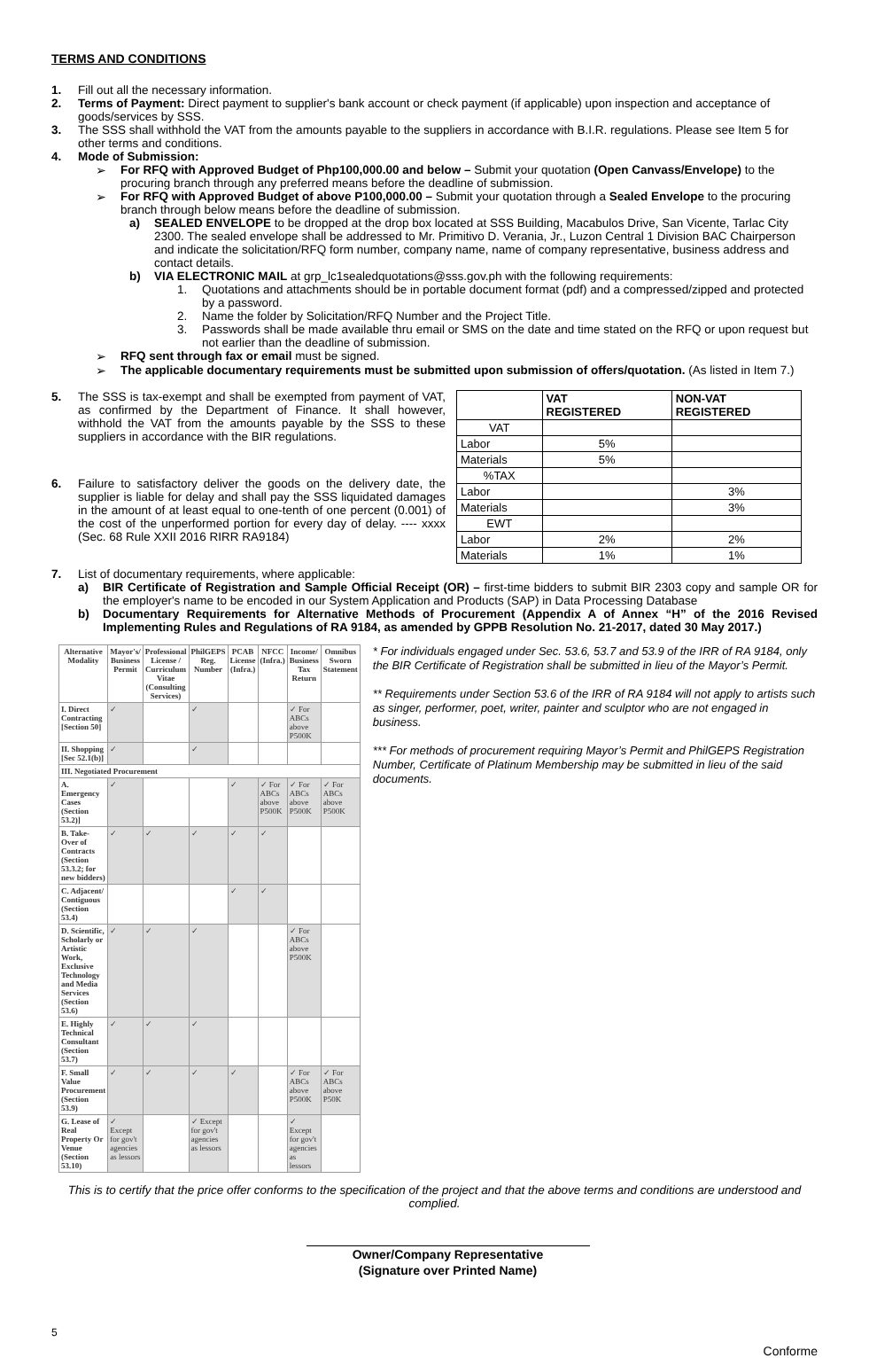TERMS AND CONDITIONS
1.
Fill out all the necessary information.
2.
Terms of Payment: Direct payment to supplier's bank account or check payment (if applicable) upon inspection and acceptance of goods/services by SSS.
3.
The SSS shall withhold the VAT from the amounts payable to the suppliers in accordance with B.I.R. regulations. Please see Item 5 for other terms and conditions.
4.
Mode of Submission:
➢
For RFQ with Approved Budget of Php100,000.00 and below – Submit your quotation (Open Canvass/Envelope) to the procuring branch through any preferred means before the deadline of submission.
➢
For RFQ with Approved Budget of above P100,000.00 – Submit your quotation through a Sealed Envelope to the procuring branch through below means before the deadline of submission.
a)
SEALED ENVELOPE to be dropped at the drop box located at SSS Building, Macabulos Drive, San Vicente, Tarlac City 2300. The sealed envelope shall be addressed to Mr. Primitivo D. Verania, Jr., Luzon Central 1 Division BAC Chairperson and indicate the solicitation/RFQ form number, company name, name of company representative, business address and contact details.
b)
VIA ELECTRONIC MAIL at grp_lc1sealedquotations@sss.gov.ph with the following requirements:
1.
Quotations and attachments should be in portable document format (pdf) and a compressed/zipped and protected by a password.
2.
Name the folder by Solicitation/RFQ Number and the Project Title.
3.
Passwords shall be made available thru email or SMS on the date and time stated on the RFQ or upon request but not earlier than the deadline of submission.
➢
RFQ sent through fax or email must be signed.
➢
The applicable documentary requirements must be submitted upon submission of offers/quotation. (As listed in Item 7.)
5.
The SSS is tax-exempt and shall be exempted from payment of VAT, as confirmed by the Department of Finance. It shall however, withhold the VAT from the amounts payable by the SSS to these suppliers in accordance with the BIR regulations.
6.
Failure to satisfactory deliver the goods on the delivery date, the supplier is liable for delay and shall pay the SSS liquidated damages in the amount of at least equal to one-tenth of one percent (0.001) of the cost of the unperformed portion for every day of delay. ---- xxxx (Sec. 68 Rule XXII 2016 RIRR RA9184)
| | VAT REGISTERED | NON-VAT REGISTERED |
| --- | --- | --- |
| VAT | | |
| Labor | 5% | |
| Materials | 5% | |
| %TAX | | |
| Labor | | 3% |
| Materials | | 3% |
| EWT | | |
| Labor | 2% | 2% |
| Materials | 1% | 1% |
7.
List of documentary requirements, where applicable:
a)
BIR Certificate of Registration and Sample Official Receipt (OR) – first-time bidders to submit BIR 2303 copy and sample OR for the employer's name to be encoded in our System Application and Products (SAP) in Data Processing Database
b)
Documentary Requirements for Alternative Methods of Procurement (Appendix A of Annex “H” of the 2016 Revised Implementing Rules and Regulations of RA 9184, as amended by GPPB Resolution No. 21-2017, dated 30 May 2017.)
| Alternative Modality | Mayor's/ Business Permit | Professional License / Curriculum Vitae (Consulting Services) | PhilGEPS Reg. Number | PCAB License (Infra.) | NFCC (Infra.) | Income/ Business Tax Return | Omnibus Sworn Statement |
| --- | --- | --- | --- | --- | --- | --- | --- |
| I. Direct Contracting [Section 50] | ✓ | | ✓ | | | ✓ For ABCs above P500K | |
| II. Shopping [Sec 52.1(b)] | ✓ | | ✓ | | | | |
| III. Negotiated Procurement | | | | | | | |
| A. Emergency Cases (Section 53.2)] | ✓ | | | ✓ | ✓ For ABCs above P500K | ✓ For ABCs above P500K | ✓ For ABCs above P500K |
| B. Take-Over of Contracts (Section 53.3.2; for new bidders) | ✓ | ✓ | ✓ | ✓ | ✓ | | |
| C. Adjacent/ Contiguous (Section 53.4) | | | | ✓ | ✓ | | |
| D. Scientific, Scholarly or Artistic Work, Exclusive Technology and Media Services (Section 53.6) | ✓ | ✓ | ✓ | | | ✓ For ABCs above P500K | |
| E. Highly Technical Consultant (Section 53.7) | ✓ | ✓ | ✓ | | | | |
| F. Small Value Procurement (Section 53.9) | ✓ | ✓ | ✓ | ✓ | | ✓ For ABCs above P500K | ✓ For ABCs above P50K |
| G. Lease of Real Property Or Venue (Section 53.10) | ✓ Except for gov't agencies as lessors | | ✓ Except for gov't agencies as lessors | | | ✓ Except for gov't agencies as lessors | |
* For individuals engaged under Sec. 53.6, 53.7 and 53.9 of the IRR of RA 9184, only the BIR Certificate of Registration shall be submitted in lieu of the Mayor’s Permit.
** Requirements under Section 53.6 of the IRR of RA 9184 will not apply to artists such as singer, performer, poet, writer, painter and sculptor who are not engaged in business.
*** For methods of procurement requiring Mayor’s Permit and PhilGEPS Registration Number, Certificate of Platinum Membership may be submitted in lieu of the said documents.
This is to certify that the price offer conforms to the specification of the project and that the above terms and conditions are understood and complied.
Owner/Company Representative
(Signature over Printed Name)
5
Conforme